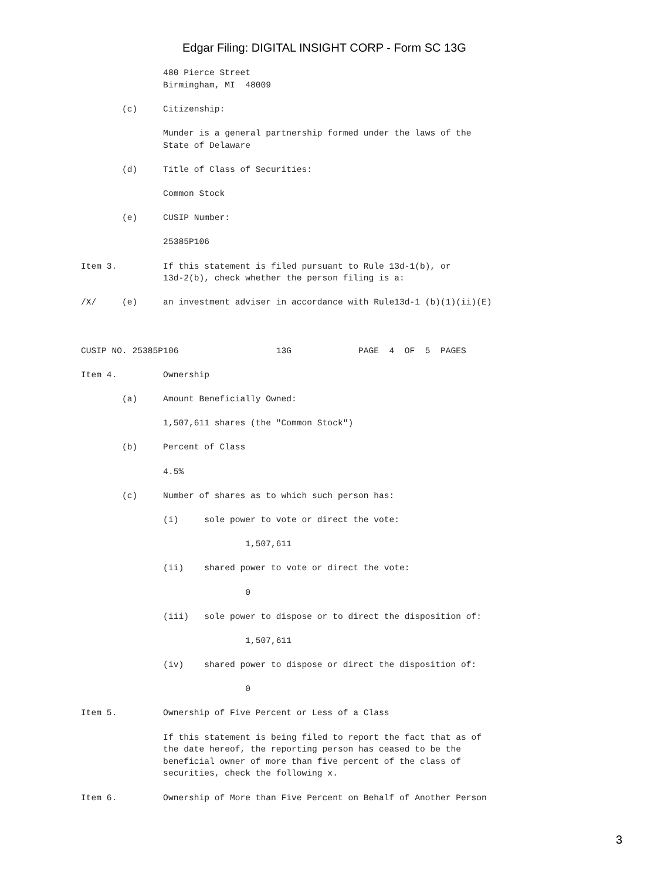Edgar Filing: DIGITAL INSIGHT CORP - Form SC 13G
                480 Pierce Street
                Birmingham, MI  48009

        (c)     Citizenship:

                Munder is a general partnership formed under the laws of the
                State of Delaware

        (d)     Title of Class of Securities:

                Common Stock

        (e)     CUSIP Number:

                25385P106

Item 3.         If this statement is filed pursuant to Rule 13d-1(b), or
                13d-2(b), check whether the person filing is a:

/X/     (e)     an investment adviser in accordance with Rule13d-1 (b)(1)(ii)(E)



CUSIP NO. 25385P106                   13G             PAGE  4  OF  5  PAGES

Item 4.         Ownership

        (a)     Amount Beneficially Owned:

                1,507,611 shares (the "Common Stock")

        (b)     Percent of Class

                4.5%

        (c)     Number of shares as to which such person has:

                (i)     sole power to vote or direct the vote:

                                1,507,611

                (ii)    shared power to vote or direct the vote:

                                0

                (iii)   sole power to dispose or to direct the disposition of:

                                1,507,611

                (iv)    shared power to dispose or direct the disposition of:

                                0

Item 5.         Ownership of Five Percent or Less of a Class

                If this statement is being filed to report the fact that as of
                the date hereof, the reporting person has ceased to be the
                beneficial owner of more than five percent of the class of
                securities, check the following x.

Item 6.         Ownership of More than Five Percent on Behalf of Another Person
3